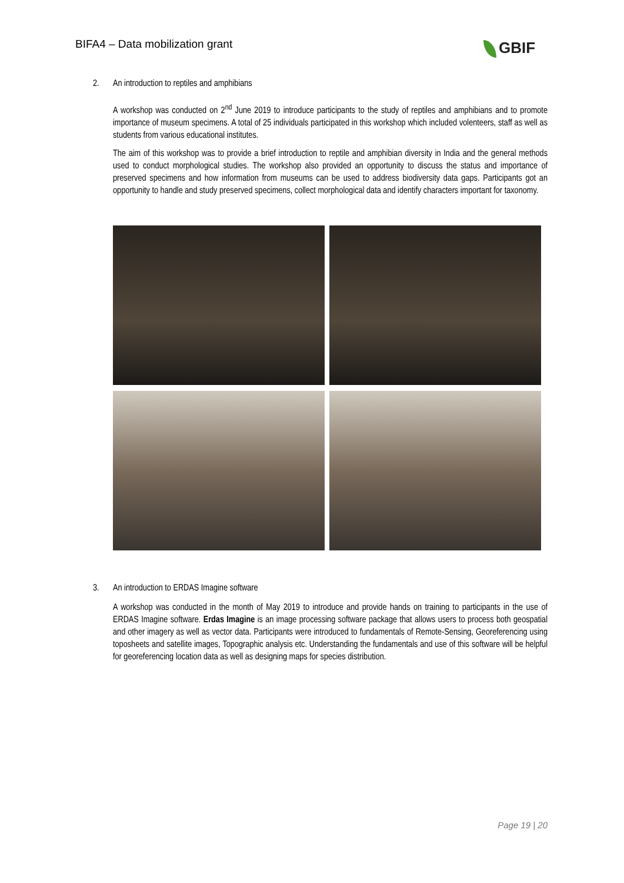BIFA4 – Data mobilization grant
GBIF
2. An introduction to reptiles and amphibians
A workshop was conducted on 2<sup>nd</sup> June 2019 to introduce participants to the study of reptiles and amphibians and to promote importance of museum specimens. A total of 25 individuals participated in this workshop which included volenteers, staff as well as students from various educational institutes.
The aim of this workshop was to provide a brief introduction to reptile and amphibian diversity in India and the general methods used to conduct morphological studies. The workshop also provided an opportunity to discuss the status and importance of preserved specimens and how information from museums can be used to address biodiversity data gaps. Participants got an opportunity to handle and study preserved specimens, collect morphological data and identify characters important for taxonomy.
3. An introduction to ERDAS Imagine software
A workshop was conducted in the month of May 2019 to introduce and provide hands on training to participants in the use of ERDAS Imagine software. Erdas Imagine is an image processing software package that allows users to process both geospatial and other imagery as well as vector data. Participants were introduced to fundamentals of Remote-Sensing, Georeferencing using toposheets and satellite images, Topographic analysis etc. Understanding the fundamentals and use of this software will be helpful for georeferencing location data as well as designing maps for species distribution.
Page 19 | 20